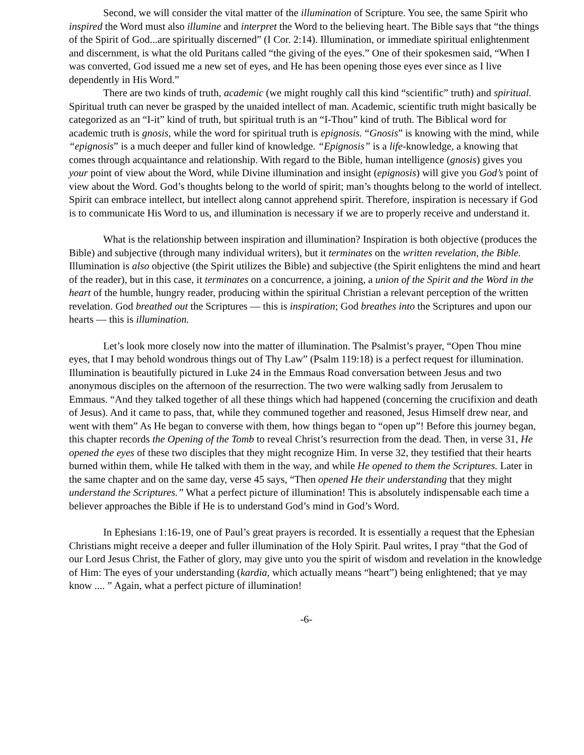Second, we will consider the vital matter of the illumination of Scripture. You see, the same Spirit who inspired the Word must also illumine and interpret the Word to the believing heart. The Bible says that “the things of the Spirit of God...are spiritually discerned” (I Cor. 2:14). Illumination, or immediate spiritual enlightenment and discernment, is what the old Puritans called “the giving of the eyes.” One of their spokesmen said, “When I was converted, God issued me a new set of eyes, and He has been opening those eyes ever since as I live dependently in His Word.”
There are two kinds of truth, academic (we might roughly call this kind “scientific” truth) and spiritual. Spiritual truth can never be grasped by the unaided intellect of man. Academic, scientific truth might basically be categorized as an “I-it” kind of truth, but spiritual truth is an “I-Thou” kind of truth. The Biblical word for academic truth is gnosis, while the word for spiritual truth is epignosis. “Gnosis” is knowing with the mind, while “epignosis” is a much deeper and fuller kind of knowledge. “Epignosis” is a life-knowledge, a knowing that comes through acquaintance and relationship. With regard to the Bible, human intelligence (gnosis) gives you your point of view about the Word, while Divine illumination and insight (epignosis) will give you God’s point of view about the Word. God’s thoughts belong to the world of spirit; man’s thoughts belong to the world of intellect. Spirit can embrace intellect, but intellect along cannot apprehend spirit. Therefore, inspiration is necessary if God is to communicate His Word to us, and illumination is necessary if we are to properly receive and understand it.
What is the relationship between inspiration and illumination? Inspiration is both objective (produces the Bible) and subjective (through many individual writers), but it terminates on the written revelation, the Bible. Illumination is also objective (the Spirit utilizes the Bible) and subjective (the Spirit enlightens the mind and heart of the reader), but in this case, it terminates on a concurrence, a joining, a union of the Spirit and the Word in the heart of the humble, hungry reader, producing within the spiritual Christian a relevant perception of the written revelation. God breathed out the Scriptures — this is inspiration; God breathes into the Scriptures and upon our hearts — this is illumination.
Let’s look more closely now into the matter of illumination. The Psalmist’s prayer, “Open Thou mine eyes, that I may behold wondrous things out of Thy Law” (Psalm 119:18) is a perfect request for illumination. Illumination is beautifully pictured in Luke 24 in the Emmaus Road conversation between Jesus and two anonymous disciples on the afternoon of the resurrection. The two were walking sadly from Jerusalem to Emmaus. “And they talked together of all these things which had happened (concerning the crucifixion and death of Jesus). And it came to pass, that, while they communed together and reasoned, Jesus Himself drew near, and went with them” As He began to converse with them, how things began to “open up”! Before this journey began, this chapter records the Opening of the Tomb to reveal Christ’s resurrection from the dead. Then, in verse 31, He opened the eyes of these two disciples that they might recognize Him. In verse 32, they testified that their hearts burned within them, while He talked with them in the way, and while He opened to them the Scriptures. Later in the same chapter and on the same day, verse 45 says, “Then opened He their understanding that they might understand the Scriptures.” What a perfect picture of illumination! This is absolutely indispensable each time a believer approaches the Bible if He is to understand God’s mind in God’s Word.
In Ephesians 1:16-19, one of Paul’s great prayers is recorded. It is essentially a request that the Ephesian Christians might receive a deeper and fuller illumination of the Holy Spirit. Paul writes, I pray “that the God of our Lord Jesus Christ, the Father of glory, may give unto you the spirit of wisdom and revelation in the knowledge of Him: The eyes of your understanding (kardia, which actually means “heart”) being enlightened; that ye may know .... ” Again, what a perfect picture of illumination!
-6-